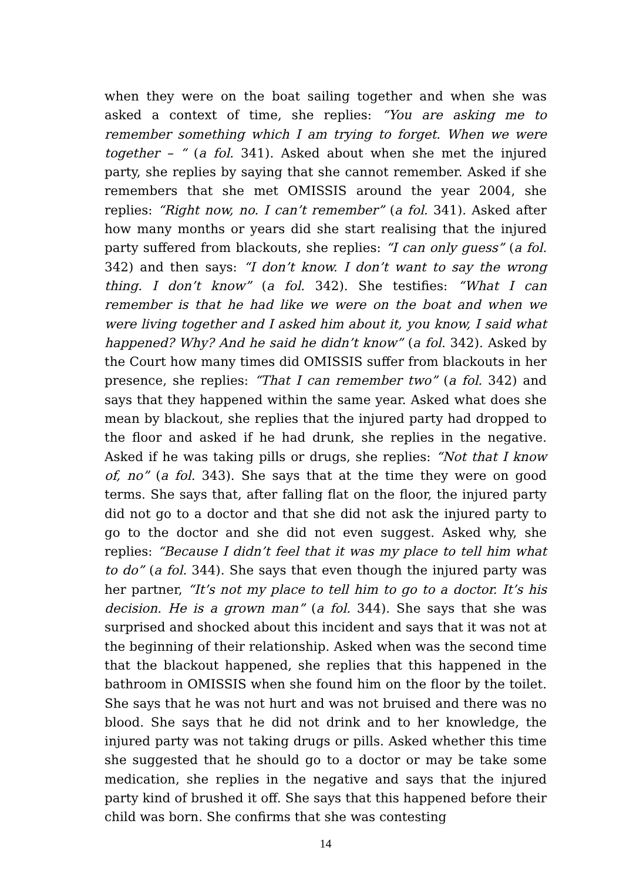when they were on the boat sailing together and when she was asked a context of time, she replies: “You are asking me to remember something which I am trying to forget. When we were together – “ (a fol. 341). Asked about when she met the injured party, she replies by saying that she cannot remember. Asked if she remembers that she met OMISSIS around the year 2004, she replies: “Right now, no. I can’t remember” (a fol. 341). Asked after how many months or years did she start realising that the injured party suffered from blackouts, she replies: “I can only guess” (a fol. 342) and then says: “I don’t know. I don’t want to say the wrong thing. I don’t know” (a fol. 342). She testifies: “What I can remember is that he had like we were on the boat and when we were living together and I asked him about it, you know, I said what happened? Why? And he said he didn’t know” (a fol. 342). Asked by the Court how many times did OMISSIS suffer from blackouts in her presence, she replies: “That I can remember two” (a fol. 342) and says that they happened within the same year. Asked what does she mean by blackout, she replies that the injured party had dropped to the floor and asked if he had drunk, she replies in the negative. Asked if he was taking pills or drugs, she replies: “Not that I know of, no” (a fol. 343). She says that at the time they were on good terms. She says that, after falling flat on the floor, the injured party did not go to a doctor and that she did not ask the injured party to go to the doctor and she did not even suggest. Asked why, she replies: “Because I didn’t feel that it was my place to tell him what to do” (a fol. 344). She says that even though the injured party was her partner, “It’s not my place to tell him to go to a doctor. It’s his decision. He is a grown man” (a fol. 344). She says that she was surprised and shocked about this incident and says that it was not at the beginning of their relationship. Asked when was the second time that the blackout happened, she replies that this happened in the bathroom in OMISSIS when she found him on the floor by the toilet. She says that he was not hurt and was not bruised and there was no blood. She says that he did not drink and to her knowledge, the injured party was not taking drugs or pills. Asked whether this time she suggested that he should go to a doctor or may be take some medication, she replies in the negative and says that the injured party kind of brushed it off. She says that this happened before their child was born. She confirms that she was contesting
14